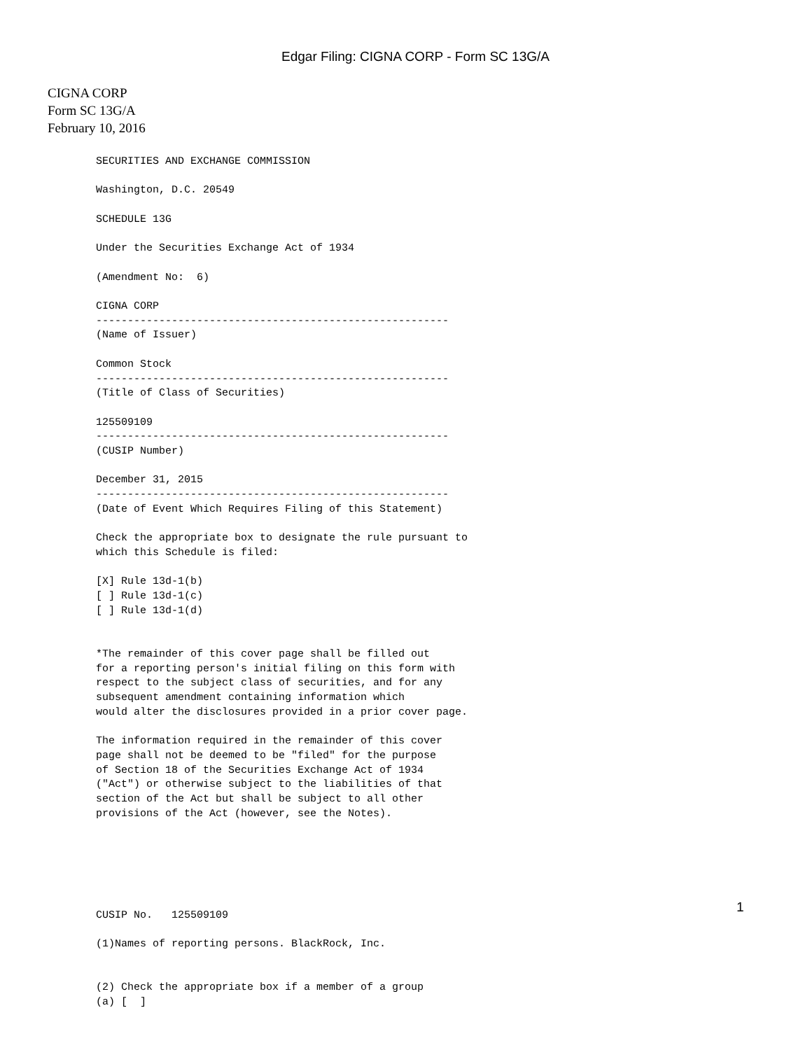Edgar Filing: CIGNA CORP - Form SC 13G/A
CIGNA CORP
Form SC 13G/A
February 10, 2016
SECURITIES AND EXCHANGE COMMISSION

Washington, D.C. 20549

SCHEDULE 13G

Under the Securities Exchange Act of 1934

(Amendment No:  6)

CIGNA CORP
--------------------------------------------------------
(Name of Issuer)

Common Stock
--------------------------------------------------------
(Title of Class of Securities)

125509109
--------------------------------------------------------
(CUSIP Number)

December 31, 2015
--------------------------------------------------------
(Date of Event Which Requires Filing of this Statement)

Check the appropriate box to designate the rule pursuant to
which this Schedule is filed:

[X] Rule 13d-1(b)
[ ] Rule 13d-1(c)
[ ] Rule 13d-1(d)


*The remainder of this cover page shall be filled out
for a reporting person's initial filing on this form with
respect to the subject class of securities, and for any
subsequent amendment containing information which
would alter the disclosures provided in a prior cover page.

The information required in the remainder of this cover
page shall not be deemed to be "filed" for the purpose
of Section 18 of the Securities Exchange Act of 1934
("Act") or otherwise subject to the liabilities of that
section of the Act but shall be subject to all other
provisions of the Act (however, see the Notes).






CUSIP No.   125509109

(1)Names of reporting persons. BlackRock, Inc.


(2) Check the appropriate box if a member of a group
(a) [  ]
1